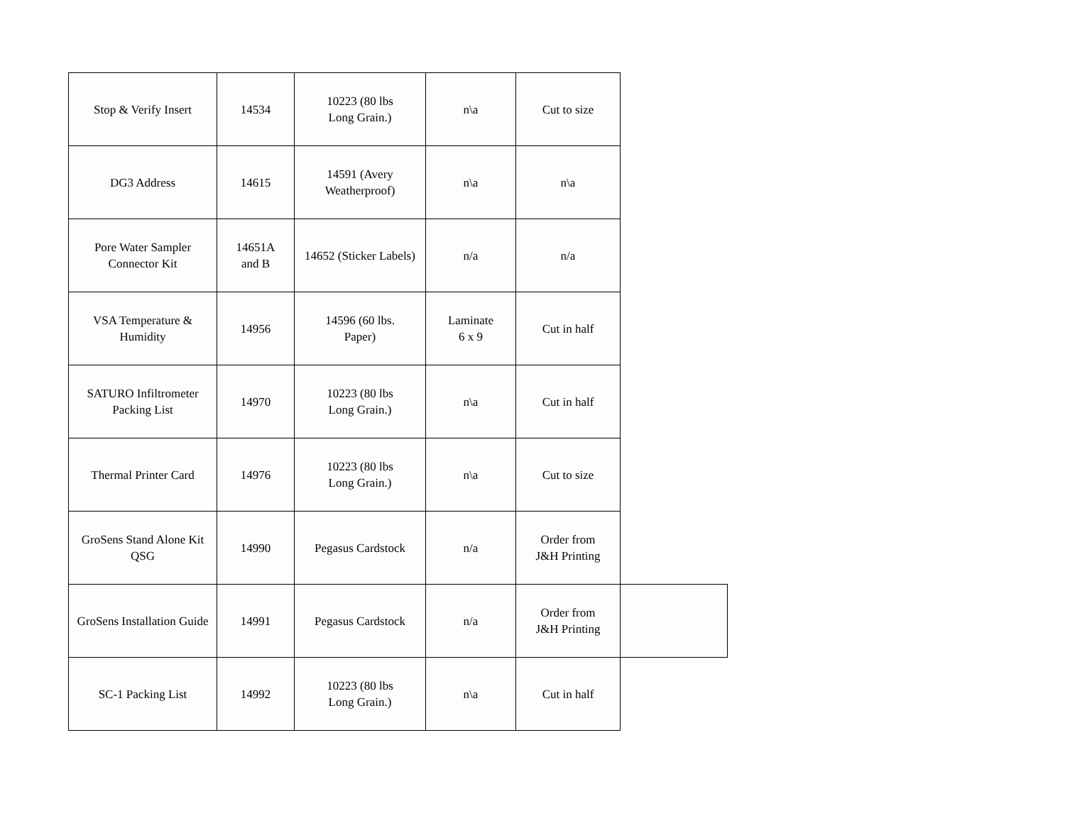| Stop & Verify Insert | 14534 | 10223 (80 lbs Long Grain.) | n\a | Cut to size | |
| DG3 Address | 14615 | 14591 (Avery Weatherproof) | n\a | n\a | |
| Pore Water Sampler Connector Kit | 14651A and B | 14652 (Sticker Labels) | n/a | n/a | |
| VSA Temperature & Humidity | 14956 | 14596 (60 lbs. Paper) | Laminate 6 x 9 | Cut in half | |
| SATURO Infiltrometer Packing List | 14970 | 10223 (80 lbs Long Grain.) | n\a | Cut in half | |
| Thermal Printer Card | 14976 | 10223 (80 lbs Long Grain.) | n\a | Cut to size | |
| GroSens Stand Alone Kit QSG | 14990 | Pegasus Cardstock | n/a | Order from J&H Printing | |
| GroSens Installation Guide | 14991 | Pegasus Cardstock | n/a | Order from J&H Printing | |
| SC-1 Packing List | 14992 | 10223 (80 lbs Long Grain.) | n\a | Cut in half | |